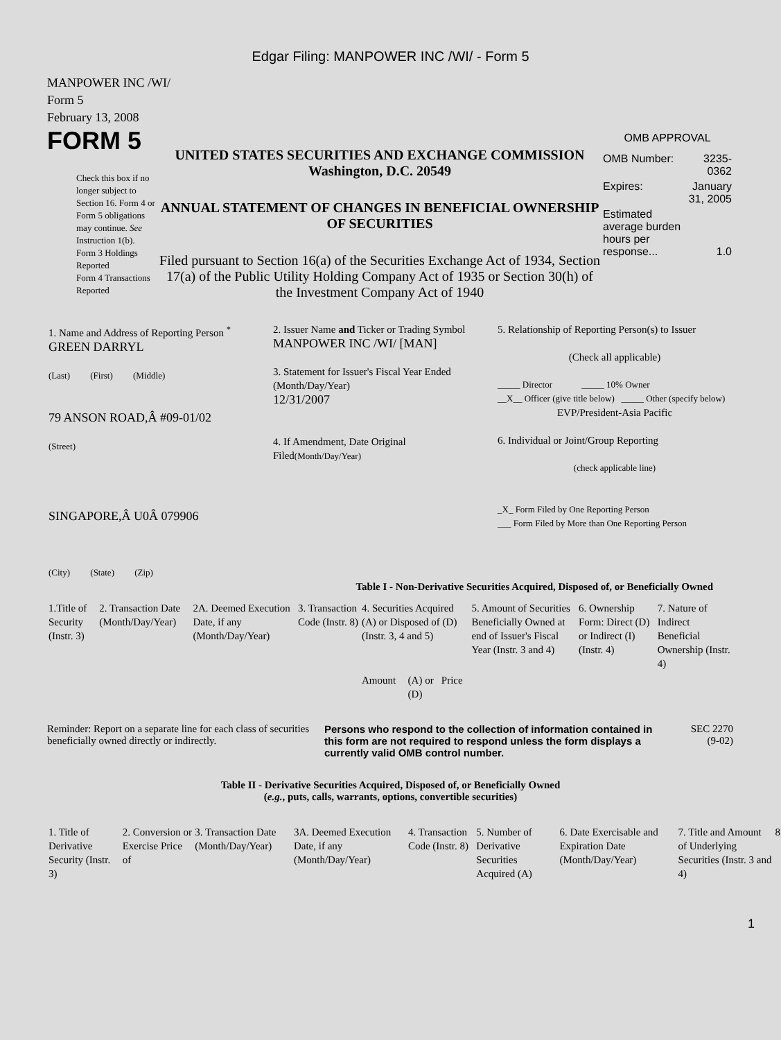Edgar Filing: MANPOWER INC /WI/ - Form 5
MANPOWER INC /WI/
Form 5
February 13, 2008
FORM 5
Check this box if no longer subject to Section 16. Form 4 or Form 5 obligations may continue. See Instruction 1(b).
Form 3 Holdings Reported
Form 4 Transactions Reported
UNITED STATES SECURITIES AND EXCHANGE COMMISSION
Washington, D.C. 20549
ANNUAL STATEMENT OF CHANGES IN BENEFICIAL OWNERSHIP OF SECURITIES
Filed pursuant to Section 16(a) of the Securities Exchange Act of 1934, Section 17(a) of the Public Utility Holding Company Act of 1935 or Section 30(h) of the Investment Company Act of 1940
OMB APPROVAL
| OMB Number: | 3235-0362 |
| Expires: | January 31, 2005 |
| Estimated average burden hours per response... | 1.0 |
| 1. Name and Address of Reporting Person <sup>*</sup> GREEN DARRYL (Last) (First) (Middle) 79 ANSON ROAD,Â #09-01/02 (Street) SINGAPORE,Â U0Â 079906 (City) (State) (Zip) | 2. Issuer Name and Ticker or Trading Symbol MANPOWER INC /WI/ [MAN] 3. Statement for Issuer's Fiscal Year Ended (Month/Day/Year) 12/31/2007 4. If Amendment, Date Original Filed (Month/Day/Year) | 5. Relationship of Reporting Person(s) to Issuer (Check all applicable) _____ Director _____ 10% Owner __X__ Officer (give title below) _____ Other (specify below) EVP/President-Asia Pacific 6. Individual or Joint/Group Reporting (check applicable line) _X_ Form Filed by One Reporting Person ___ Form Filed by More than One Reporting Person |
Table I - Non-Derivative Securities Acquired, Disposed of, or Beneficially Owned
| 1.Title of Security (Instr. 3) | 2. Transaction Date (Month/Day/Year) | 2A. Deemed Execution Date, if any (Month/Day/Year) | 3. Transaction Code (Instr. 8) | 4. Securities Acquired (A) or Disposed of (D) (Instr. 3, 4 and 5) | | | 5. Amount of Securities Beneficially Owned at end of Issuer's Fiscal Year (Instr. 3 and 4) | 6. Ownership Form: Direct (D) or Indirect (I) (Instr. 4) | 7. Nature of Indirect Beneficial Ownership (Instr. 4) |
| --- | --- | --- | --- | --- | --- | --- | --- | --- | --- |
| | | | | Amount | (A) or (D) | Price | | | |
Reminder: Report on a separate line for each class of securities beneficially owned directly or indirectly.
Persons who respond to the collection of information contained in this form are not required to respond unless the form displays a currently valid OMB control number.
SEC 2270
(9-02)
Table II - Derivative Securities Acquired, Disposed of, or Beneficially Owned
(e.g., puts, calls, warrants, options, convertible securities)
| 1. Title of Derivative Security (Instr. 3) | 2. Conversion or Exercise Price of | 3. Transaction Date (Month/Day/Year) | 3A. Deemed Execution Date, if any (Month/Day/Year) | 4. Transaction Code (Instr. 8) | 5. Number of Derivative Securities Acquired (A) | 6. Date Exercisable and Expiration Date (Month/Day/Year) | 7. Title and Amount of Underlying Securities (Instr. 3 and 4) | 8 |
| --- | --- | --- | --- | --- | --- | --- | --- | --- |
1